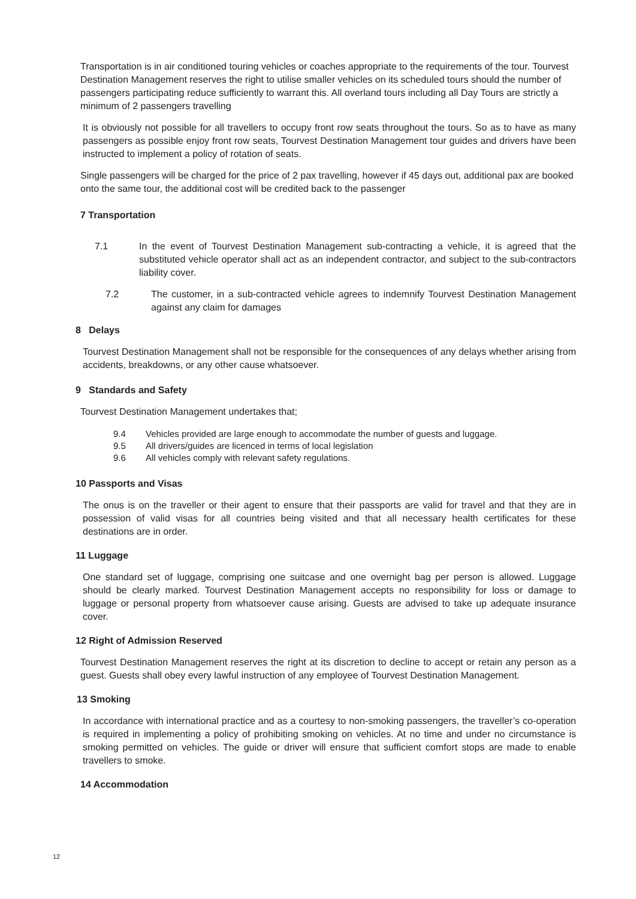Transportation is in air conditioned touring vehicles or coaches appropriate to the requirements of the tour. Tourvest Destination Management reserves the right to utilise smaller vehicles on its scheduled tours should the number of passengers participating reduce sufficiently to warrant this. All overland tours including all Day Tours are strictly a minimum of 2 passengers travelling
It is obviously not possible for all travellers to occupy front row seats throughout the tours. So as to have as many passengers as possible enjoy front row seats, Tourvest Destination Management tour guides and drivers have been instructed to implement a policy of rotation of seats.
Single passengers will be charged for the price of 2 pax travelling, however if 45 days out, additional pax are booked onto the same tour, the additional cost will be credited back to the passenger
7 Transportation
7.1 In the event of Tourvest Destination Management sub-contracting a vehicle, it is agreed that the substituted vehicle operator shall act as an independent contractor, and subject to the sub-contractors liability cover.
7.2 The customer, in a sub-contracted vehicle agrees to indemnify Tourvest Destination Management against any claim for damages
8 Delays
Tourvest Destination Management shall not be responsible for the consequences of any delays whether arising from accidents, breakdowns, or any other cause whatsoever.
9 Standards and Safety
Tourvest Destination Management undertakes that;
9.4 Vehicles provided are large enough to accommodate the number of guests and luggage.
9.5 All drivers/guides are licenced in terms of local legislation
9.6 All vehicles comply with relevant safety regulations.
10 Passports and Visas
The onus is on the traveller or their agent to ensure that their passports are valid for travel and that they are in possession of valid visas for all countries being visited and that all necessary health certificates for these destinations are in order.
11 Luggage
One standard set of luggage, comprising one suitcase and one overnight bag per person is allowed. Luggage should be clearly marked. Tourvest Destination Management accepts no responsibility for loss or damage to luggage or personal property from whatsoever cause arising. Guests are advised to take up adequate insurance cover.
12 Right of Admission Reserved
Tourvest Destination Management reserves the right at its discretion to decline to accept or retain any person as a guest. Guests shall obey every lawful instruction of any employee of Tourvest Destination Management.
13 Smoking
In accordance with international practice and as a courtesy to non-smoking passengers, the traveller’s co-operation is required in implementing a policy of prohibiting smoking on vehicles. At no time and under no circumstance is smoking permitted on vehicles. The guide or driver will ensure that sufficient comfort stops are made to enable travellers to smoke.
14 Accommodation
12